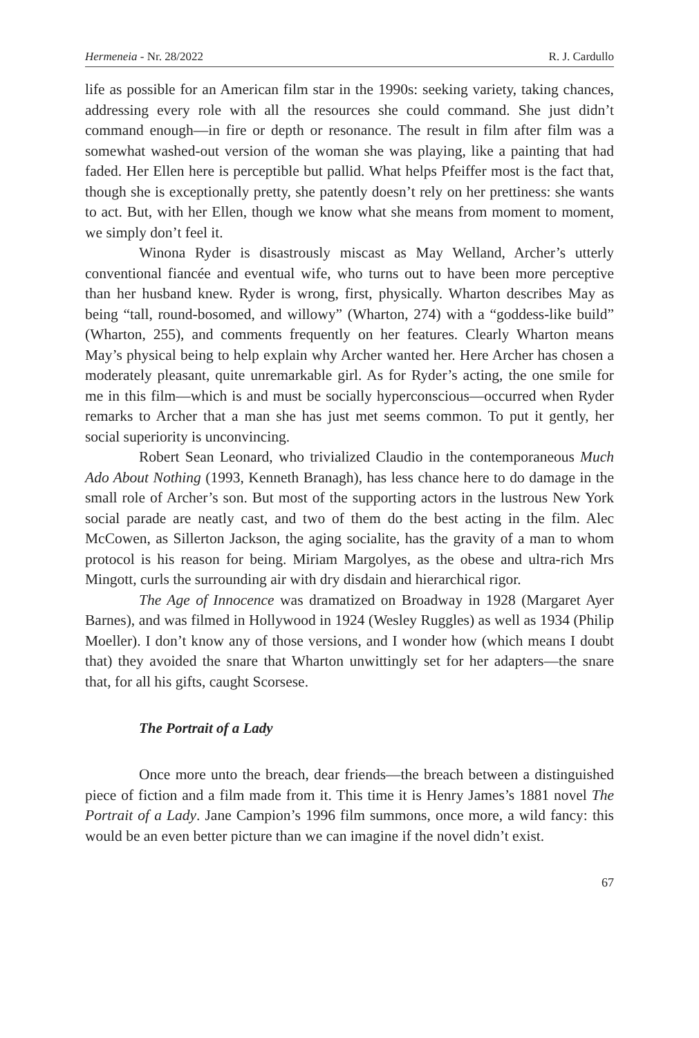Hermeneia - Nr. 28/2022 R. J. Cardullo
life as possible for an American film star in the 1990s: seeking variety, taking chances, addressing every role with all the resources she could command. She just didn’t command enough—in fire or depth or resonance. The result in film after film was a somewhat washed-out version of the woman she was playing, like a painting that had faded. Her Ellen here is perceptible but pallid. What helps Pfeiffer most is the fact that, though she is exceptionally pretty, she patently doesn’t rely on her prettiness: she wants to act. But, with her Ellen, though we know what she means from moment to moment, we simply don’t feel it.
Winona Ryder is disastrously miscast as May Welland, Archer’s utterly conventional fiancée and eventual wife, who turns out to have been more perceptive than her husband knew. Ryder is wrong, first, physically. Wharton describes May as being “tall, round-bosomed, and willowy” (Wharton, 274) with a “goddess-like build” (Wharton, 255), and comments frequently on her features. Clearly Wharton means May’s physical being to help explain why Archer wanted her. Here Archer has chosen a moderately pleasant, quite unremarkable girl. As for Ryder’s acting, the one smile for me in this film—which is and must be socially hyperconscious—occurred when Ryder remarks to Archer that a man she has just met seems common. To put it gently, her social superiority is unconvincing.
Robert Sean Leonard, who trivialized Claudio in the contemporaneous Much Ado About Nothing (1993, Kenneth Branagh), has less chance here to do damage in the small role of Archer’s son. But most of the supporting actors in the lustrous New York social parade are neatly cast, and two of them do the best acting in the film. Alec McCowen, as Sillerton Jackson, the aging socialite, has the gravity of a man to whom protocol is his reason for being. Miriam Margolyes, as the obese and ultra-rich Mrs Mingott, curls the surrounding air with dry disdain and hierarchical rigor.
The Age of Innocence was dramatized on Broadway in 1928 (Margaret Ayer Barnes), and was filmed in Hollywood in 1924 (Wesley Ruggles) as well as 1934 (Philip Moeller). I don’t know any of those versions, and I wonder how (which means I doubt that) they avoided the snare that Wharton unwittingly set for her adapters—the snare that, for all his gifts, caught Scorsese.
The Portrait of a Lady
Once more unto the breach, dear friends—the breach between a distinguished piece of fiction and a film made from it. This time it is Henry James’s 1881 novel The Portrait of a Lady. Jane Campion’s 1996 film summons, once more, a wild fancy: this would be an even better picture than we can imagine if the novel didn’t exist.
67